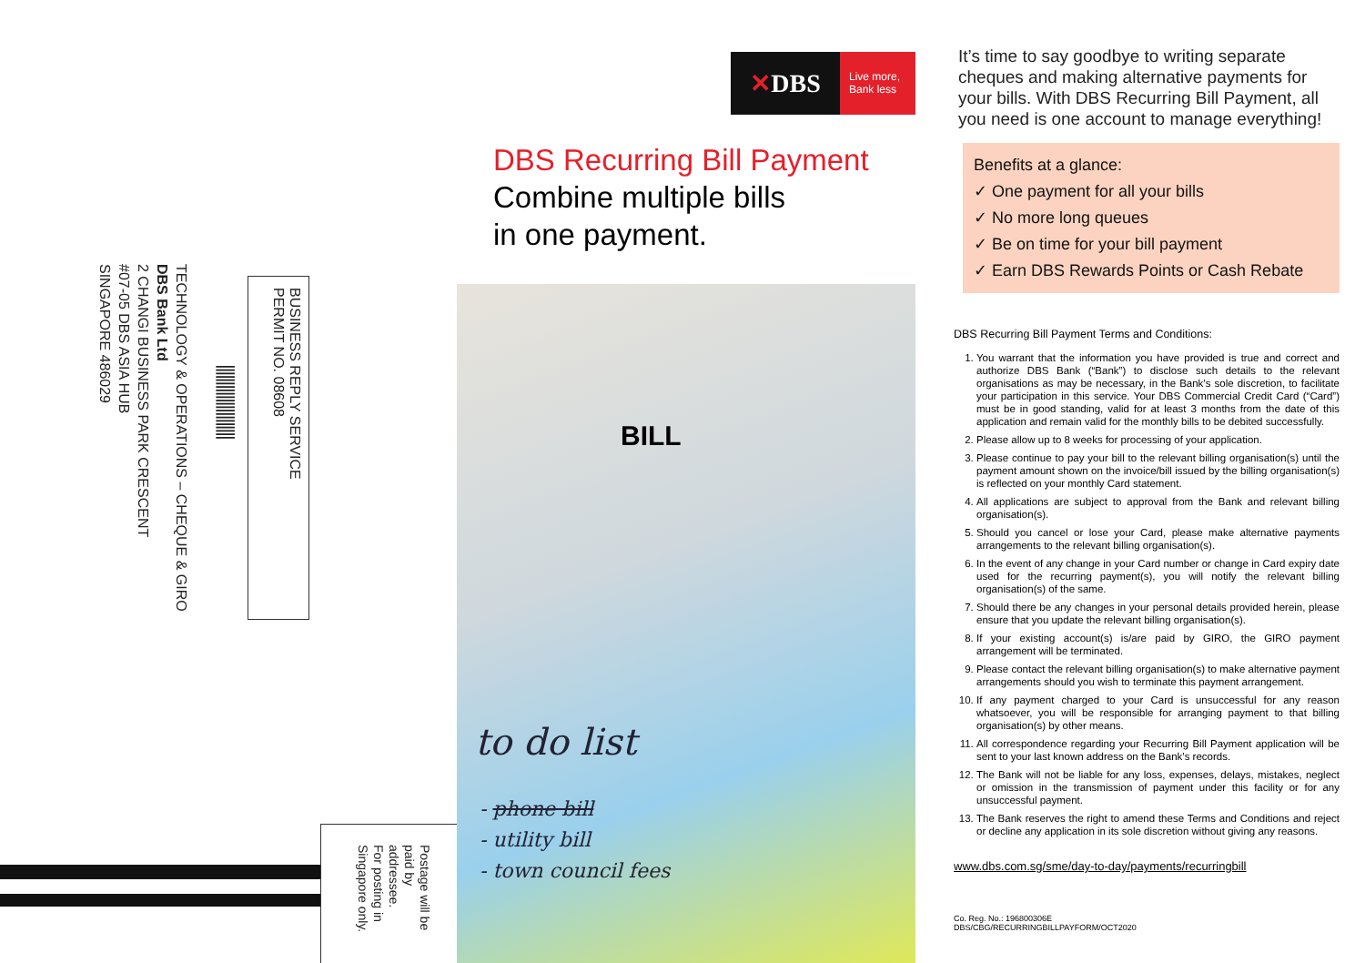BUSINESS REPLY SERVICE
PERMIT NO. 08608
||||||||||||||||||||||
TECHNOLOGY & OPERATIONS – CHEQUE & GIRO
DBS Bank Ltd
2 CHANGI BUSINESS PARK CRESCENT
#07-05 DBS ASIA HUB
SINGAPORE 486029
Postage will be
paid by
addressee.
For posting in
Singapore only.
✕ DBS
Live more,
Bank less
DBS Recurring Bill Payment
Combine multiple bills
in one payment.
BILL
to do list
- phone bill
- utility bill
- town council fees
It’s time to say goodbye to writing separate cheques and making alternative payments for your bills. With DBS Recurring Bill Payment, all you need is one account to manage everything!
Benefits at a glance:
✓ One payment for all your bills
✓ No more long queues
✓ Be on time for your bill payment
✓ Earn DBS Rewards Points or Cash Rebate
DBS Recurring Bill Payment Terms and Conditions:
1. You warrant that the information you have provided is true and correct and authorize DBS Bank (“Bank”) to disclose such details to the relevant organisations as may be necessary, in the Bank’s sole discretion, to facilitate your participation in this service. Your DBS Commercial Credit Card (“Card”) must be in good standing, valid for at least 3 months from the date of this application and remain valid for the monthly bills to be debited successfully.
2. Please allow up to 8 weeks for processing of your application.
3. Please continue to pay your bill to the relevant billing organisation(s) until the payment amount shown on the invoice/bill issued by the billing organisation(s) is reflected on your monthly Card statement.
4. All applications are subject to approval from the Bank and relevant billing organisation(s).
5. Should you cancel or lose your Card, please make alternative payments arrangements to the relevant billing organisation(s).
6. In the event of any change in your Card number or change in Card expiry date used for the recurring payment(s), you will notify the relevant billing organisation(s) of the same.
7. Should there be any changes in your personal details provided herein, please ensure that you update the relevant billing organisation(s).
8. If your existing account(s) is/are paid by GIRO, the GIRO payment arrangement will be terminated.
9. Please contact the relevant billing organisation(s) to make alternative payment arrangements should you wish to terminate this payment arrangement.
10. If any payment charged to your Card is unsuccessful for any reason whatsoever, you will be responsible for arranging payment to that billing organisation(s) by other means.
11. All correspondence regarding your Recurring Bill Payment application will be sent to your last known address on the Bank’s records.
12. The Bank will not be liable for any loss, expenses, delays, mistakes, neglect or omission in the transmission of payment under this facility or for any unsuccessful payment.
13. The Bank reserves the right to amend these Terms and Conditions and reject or decline any application in its sole discretion without giving any reasons.
www.dbs.com.sg/sme/day-to-day/payments/recurringbill
Co. Reg. No.: 196800306E
DBS/CBG/RECURRINGBILLPAYFORM/OCT2020